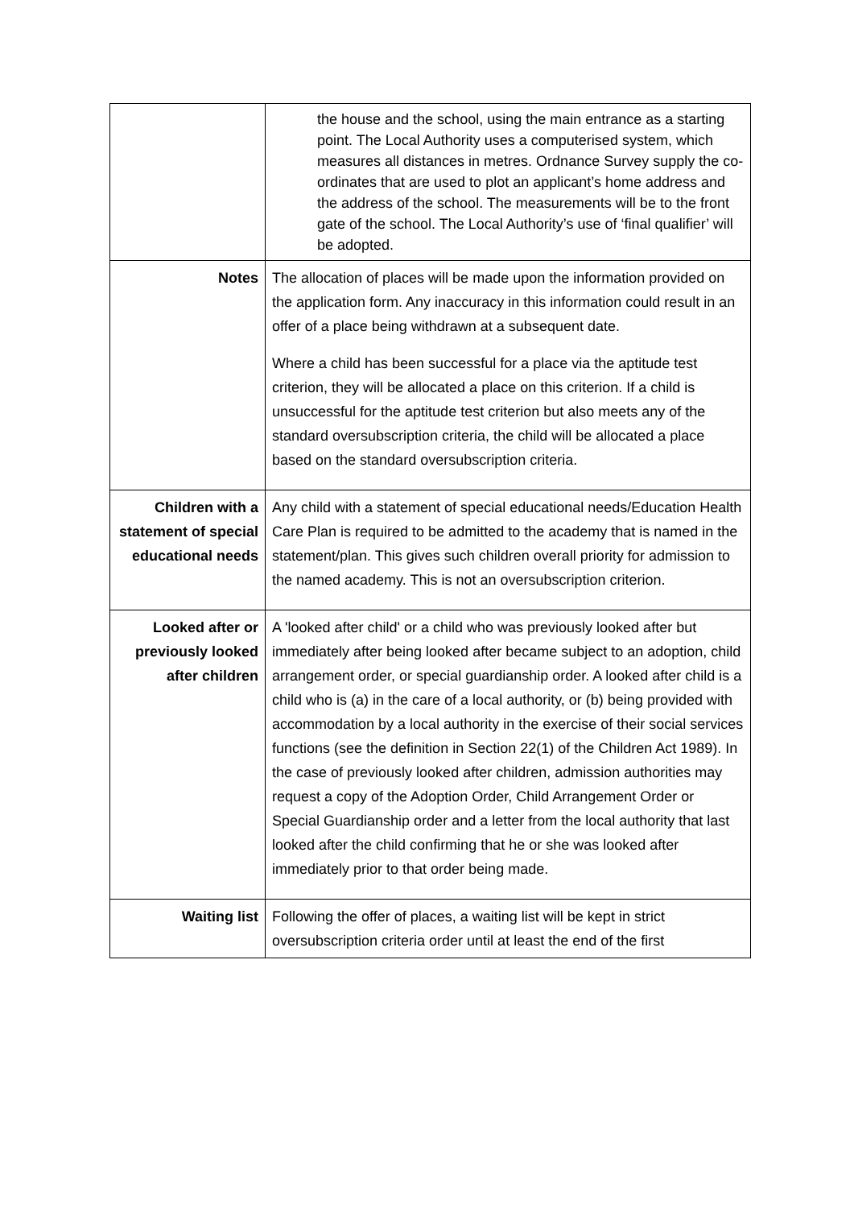| | the house and the school, using the main entrance as a starting point. The Local Authority uses a computerised system, which measures all distances in metres. Ordnance Survey supply the co-ordinates that are used to plot an applicant’s home address and the address of the school. The measurements will be to the front gate of the school. The Local Authority’s use of ‘final qualifier’ will be adopted. |
| Notes | The allocation of places will be made upon the information provided on the application form. Any inaccuracy in this information could result in an offer of a place being withdrawn at a subsequent date. Where a child has been successful for a place via the aptitude test criterion, they will be allocated a place on this criterion. If a child is unsuccessful for the aptitude test criterion but also meets any of the standard oversubscription criteria, the child will be allocated a place based on the standard oversubscription criteria. |
| Children with a statement of special educational needs | Any child with a statement of special educational needs/Education Health Care Plan is required to be admitted to the academy that is named in the statement/plan. This gives such children overall priority for admission to the named academy. This is not an oversubscription criterion. |
| Looked after or previously looked after children | A 'looked after child' or a child who was previously looked after but immediately after being looked after became subject to an adoption, child arrangement order, or special guardianship order. A looked after child is a child who is (a) in the care of a local authority, or (b) being provided with accommodation by a local authority in the exercise of their social services functions (see the definition in Section 22(1) of the Children Act 1989). In the case of previously looked after children, admission authorities may request a copy of the Adoption Order, Child Arrangement Order or Special Guardianship order and a letter from the local authority that last looked after the child confirming that he or she was looked after immediately prior to that order being made. |
| Waiting list | Following the offer of places, a waiting list will be kept in strict oversubscription criteria order until at least the end of the first |